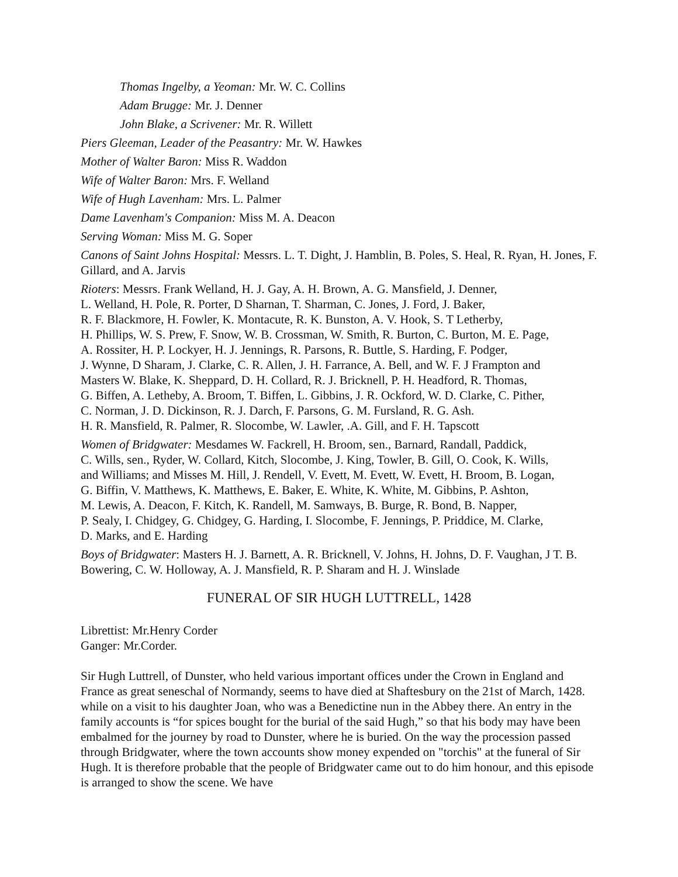Thomas Ingelby, a Yeoman: Mr. W. C. Collins
Adam Brugge: Mr. J. Denner
John Blake, a Scrivener: Mr. R. Willett
Piers Gleeman, Leader of the Peasantry: Mr. W. Hawkes
Mother of Walter Baron: Miss R. Waddon
Wife of Walter Baron: Mrs. F. Welland
Wife of Hugh Lavenham: Mrs. L. Palmer
Dame Lavenham's Companion: Miss M. A. Deacon
Serving Woman: Miss M. G. Soper
Canons of Saint Johns Hospital: Messrs. L. T. Dight, J. Hamblin, B. Poles, S. Heal, R. Ryan, H. Jones, F. Gillard, and A. Jarvis
Rioters: Messrs. Frank Welland, H. J. Gay, A. H. Brown, A. G. Mansfield, J. Denner,
L. Welland, H. Pole, R. Porter, D Sharnan, T. Sharman, C. Jones, J. Ford, J. Baker,
R. F. Blackmore, H. Fowler, K. Montacute, R. K. Bunston, A. V. Hook, S. T Letherby,
H. Phillips, W. S. Prew, F. Snow, W. B. Crossman, W. Smith, R. Burton, C. Burton, M. E. Page,
A. Rossiter, H. P. Lockyer, H. J. Jennings, R. Parsons, R. Buttle, S. Harding, F. Podger,
J. Wynne, D Sharam, J. Clarke, C. R. Allen, J. H. Farrance, A. Bell, and W. F. J Frampton and
Masters W. Blake, K. Sheppard, D. H. Collard, R. J. Bricknell, P. H. Headford, R. Thomas,
G. Biffen, A. Letheby, A. Broom, T. Biffen, L. Gibbins, J. R. Ockford, W. D. Clarke, C. Pither,
C. Norman, J. D. Dickinson, R. J. Darch, F. Parsons, G. M. Fursland, R. G. Ash.
H. R. Mansfield, R. Palmer, R. Slocombe, W. Lawler, .A. Gill, and F. H. Tapscott
Women of Bridgwater: Mesdames W. Fackrell, H. Broom, sen., Barnard, Randall, Paddick,
C. Wills, sen., Ryder, W. Collard, Kitch, Slocombe, J. King, Towler, B. Gill, O. Cook, K. Wills,
and Williams; and Misses M. Hill, J. Rendell, V. Evett, M. Evett, W. Evett, H. Broom, B. Logan,
G. Biffin, V. Matthews, K. Matthews, E. Baker, E. White, K. White, M. Gibbins, P. Ashton,
M. Lewis, A. Deacon, F. Kitch, K. Randell, M. Samways, B. Burge, R. Bond, B. Napper,
P. Sealy, I. Chidgey, G. Chidgey, G. Harding, I. Slocombe, F. Jennings, P. Priddice, M. Clarke,
D. Marks, and E. Harding
Boys of Bridgwater: Masters H. J. Barnett, A. R. Bricknell, V. Johns, H. Johns, D. F. Vaughan, J T. B. Bowering, C. W. Holloway, A. J. Mansfield, R. P. Sharam and H. J. Winslade
FUNERAL OF SIR HUGH LUTTRELL, 1428
Librettist: Mr.Henry Corder
Ganger: Mr.Corder.
Sir Hugh Luttrell, of Dunster, who held various important offices under the Crown in England and France as great seneschal of Normandy, seems to have died at Shaftesbury on the 21st of March, 1428. while on a visit to his daughter Joan, who was a Benedictine nun in the Abbey there. An entry in the family accounts is “for spices bought for the burial of the said Hugh,” so that his body may have been embalmed for the journey by road to Dunster, where he is buried. On the way the procession passed through Bridgwater, where the town accounts show money expended on "torchis" at the funeral of Sir Hugh. It is therefore probable that the people of Bridgwater came out to do him honour, and this episode is arranged to show the scene. We have